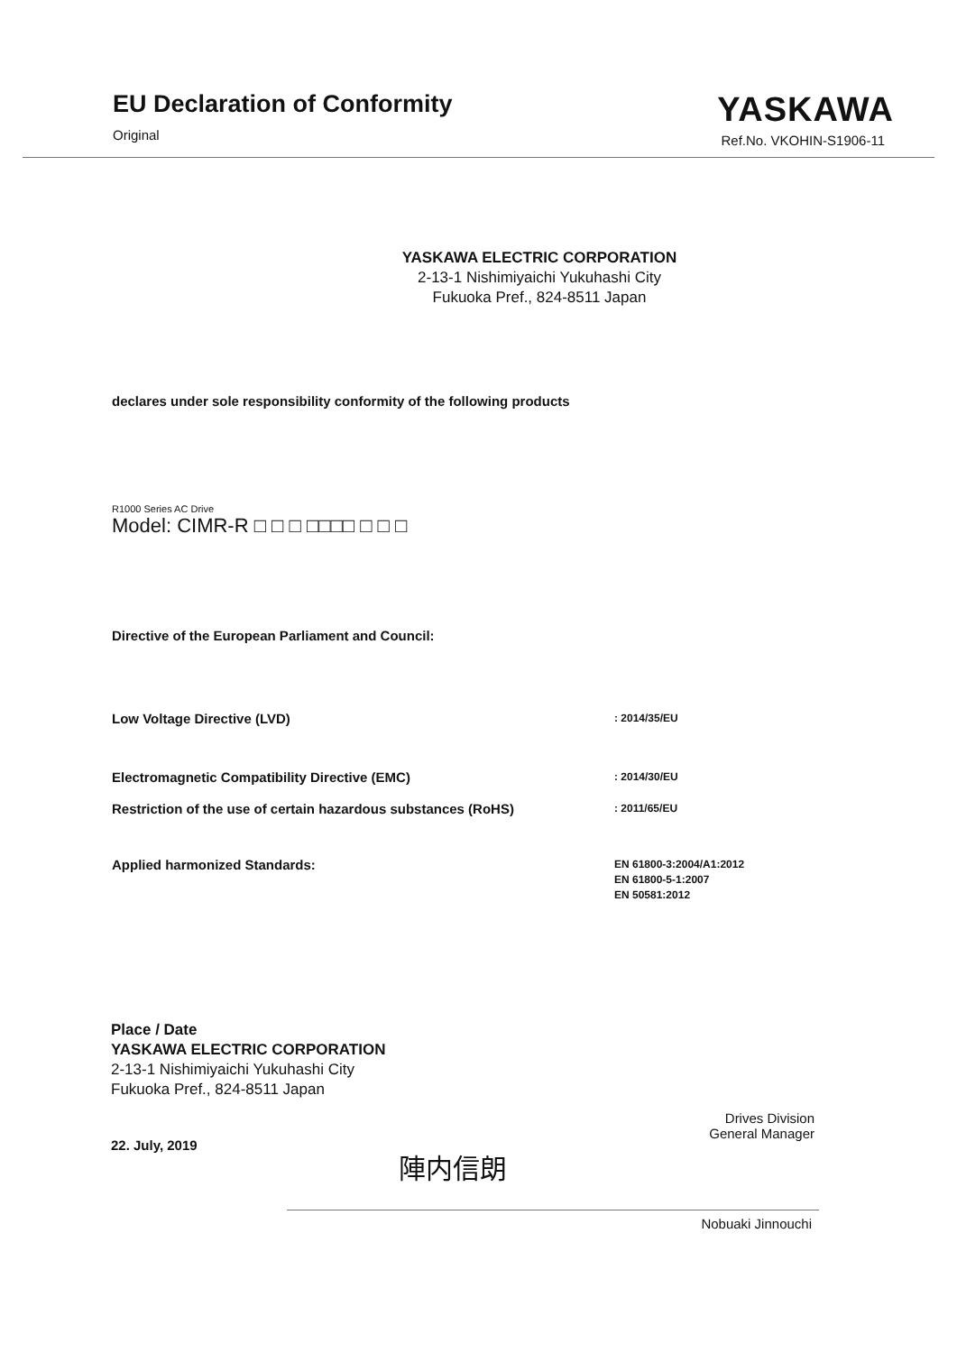EU Declaration of Conformity
Original
YASKAWA
Ref.No. VKOHIN-S1906-11
YASKAWA ELECTRIC CORPORATION
2-13-1 Nishimiyaichi Yukuhashi City
Fukuoka Pref., 824-8511 Japan
declares under sole responsibility conformity of the following products
R1000 Series AC Drive
Model: CIMR-R □ □ □ □□□□ □ □ □
Directive of the European Parliament and Council:
Low Voltage Directive (LVD)
: 2014/35/EU
Electromagnetic Compatibility Directive (EMC)
: 2014/30/EU
Restriction of the use of certain hazardous substances (RoHS)
: 2011/65/EU
Applied harmonized Standards:
EN 61800-3:2004/A1:2012
EN 61800-5-1:2007
EN 50581:2012
Place / Date
YASKAWA ELECTRIC CORPORATION
2-13-1 Nishimiyaichi Yukuhashi City
Fukuoka Pref., 824-8511 Japan
22. July, 2019
陣内信朗
Drives Division
General Manager
Nobuaki Jinnouchi